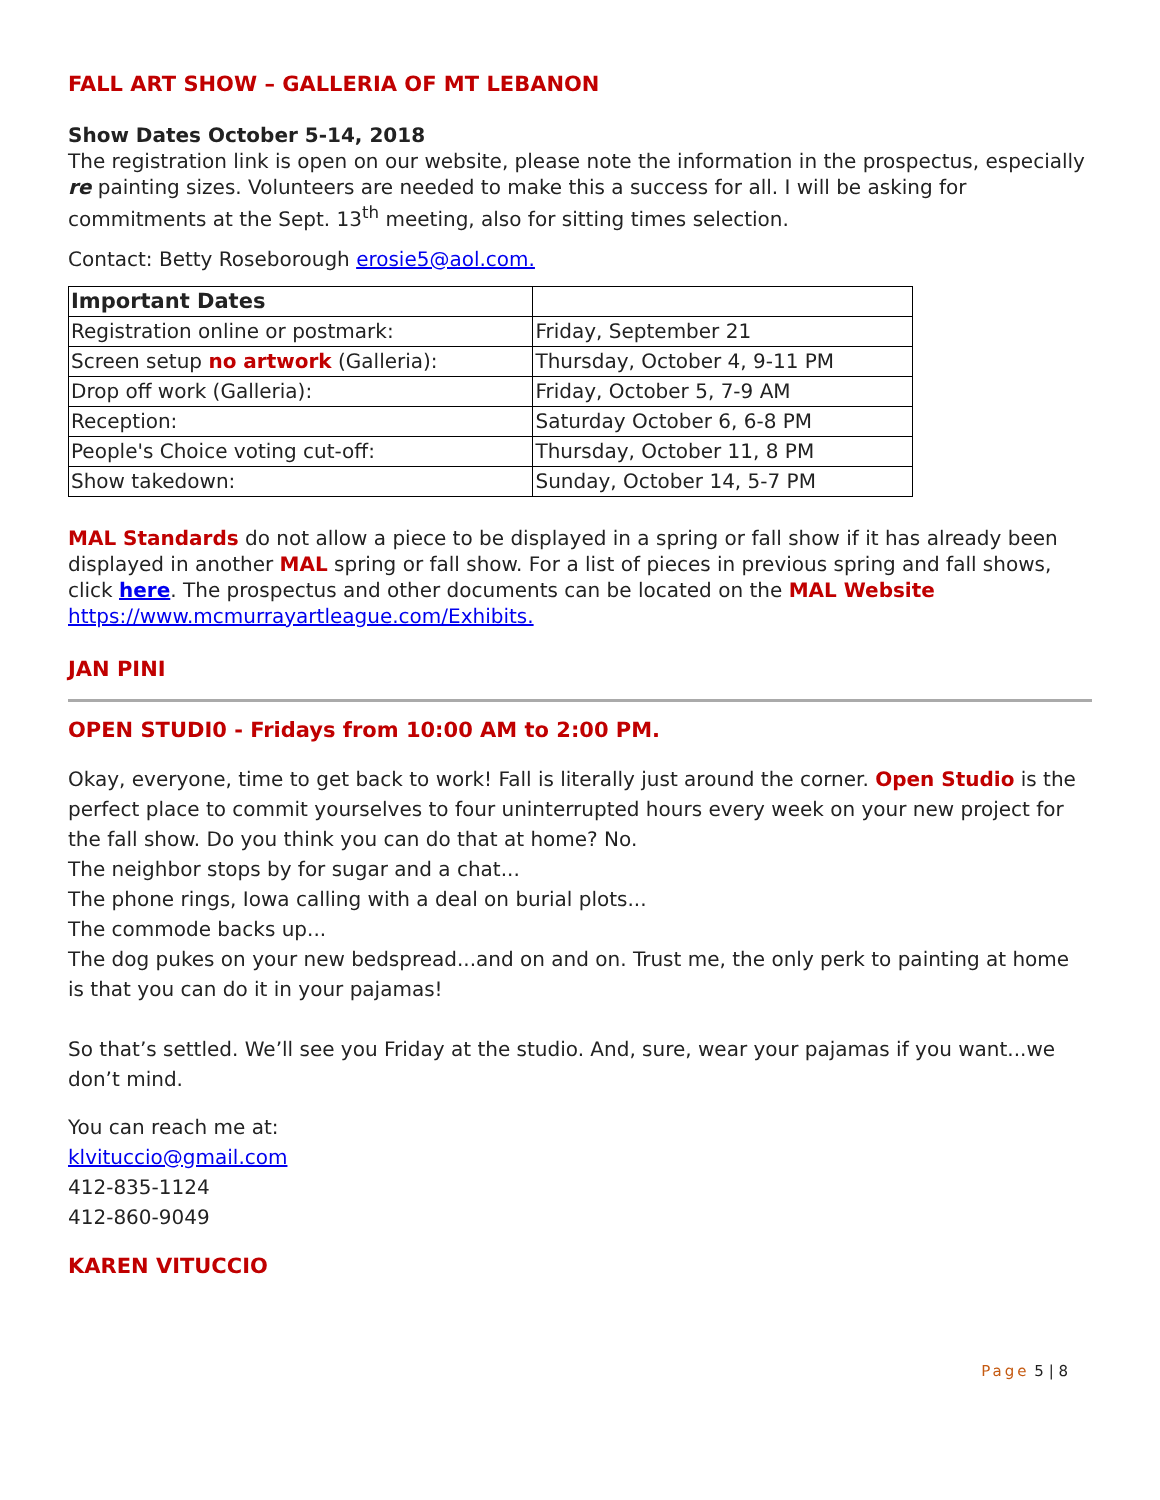FALL ART SHOW – GALLERIA OF MT LEBANON
Show Dates October 5-14, 2018
The registration link is open on our website, please note the information in the prospectus, especially re painting sizes. Volunteers are needed to make this a success for all. I will be asking for commitments at the Sept. 13<sup>th</sup> meeting, also for sitting times selection.
Contact: Betty Roseborough erosie5@aol.com.
| Important Dates | |
| --- | --- |
| Registration online or postmark: | Friday, September 21 |
| Screen setup no artwork (Galleria): | Thursday, October 4, 9-11 PM |
| Drop off work (Galleria): | Friday, October 5, 7-9 AM |
| Reception: | Saturday October 6, 6-8 PM |
| People's Choice voting cut-off: | Thursday, October 11, 8 PM |
| Show takedown: | Sunday, October 14, 5-7 PM |
MAL Standards do not allow a piece to be displayed in a spring or fall show if it has already been displayed in another MAL spring or fall show. For a list of pieces in previous spring and fall shows, click here. The prospectus and other documents can be located on the MAL Website https://www.mcmurrayartleague.com/Exhibits.
JAN PINI
OPEN STUDI0 - Fridays from 10:00 AM to 2:00 PM.
Okay, everyone, time to get back to work! Fall is literally just around the corner. Open Studio is the perfect place to commit yourselves to four uninterrupted hours every week on your new project for the fall show. Do you think you can do that at home? No.
The neighbor stops by for sugar and a chat...
The phone rings, Iowa calling with a deal on burial plots...
The commode backs up...
The dog pukes on your new bedspread...and on and on. Trust me, the only perk to painting at home is that you can do it in your pajamas!
So that’s settled. We’ll see you Friday at the studio. And, sure, wear your pajamas if you want...we don’t mind.
You can reach me at:
klvituccio@gmail.com
412-835-1124
412-860-9049
KAREN VITUCCIO
Page 5 | 8